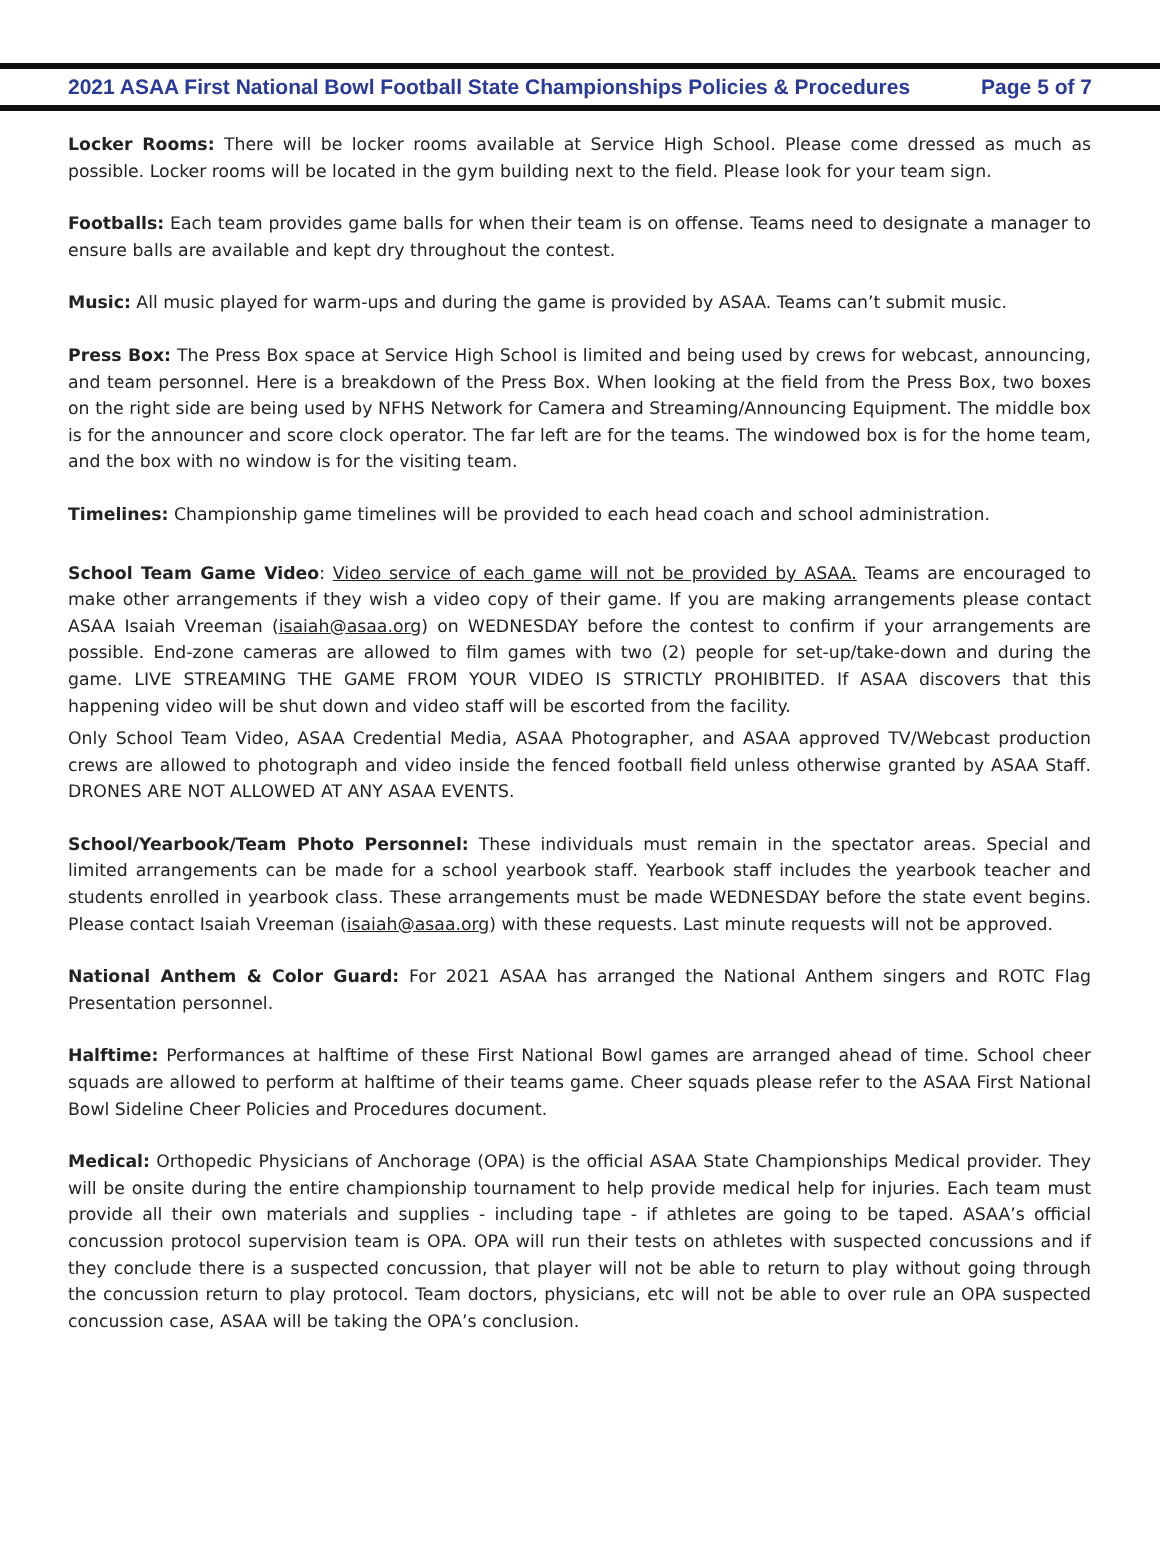2021 ASAA First National Bowl Football State Championships Policies & Procedures Page 5 of 7
Locker Rooms: There will be locker rooms available at Service High School. Please come dressed as much as possible. Locker rooms will be located in the gym building next to the field. Please look for your team sign.
Footballs: Each team provides game balls for when their team is on offense. Teams need to designate a manager to ensure balls are available and kept dry throughout the contest.
Music: All music played for warm-ups and during the game is provided by ASAA. Teams can’t submit music.
Press Box: The Press Box space at Service High School is limited and being used by crews for webcast, announcing, and team personnel. Here is a breakdown of the Press Box. When looking at the field from the Press Box, two boxes on the right side are being used by NFHS Network for Camera and Streaming/Announcing Equipment. The middle box is for the announcer and score clock operator. The far left are for the teams. The windowed box is for the home team, and the box with no window is for the visiting team.
Timelines: Championship game timelines will be provided to each head coach and school administration.
School Team Game Video: Video service of each game will not be provided by ASAA. Teams are encouraged to make other arrangements if they wish a video copy of their game. If you are making arrangements please contact ASAA Isaiah Vreeman (isaiah@asaa.org) on WEDNESDAY before the contest to confirm if your arrangements are possible. End-zone cameras are allowed to film games with two (2) people for set-up/take-down and during the game. LIVE STREAMING THE GAME FROM YOUR VIDEO IS STRICTLY PROHIBITED. If ASAA discovers that this happening video will be shut down and video staff will be escorted from the facility.
Only School Team Video, ASAA Credential Media, ASAA Photographer, and ASAA approved TV/Webcast production crews are allowed to photograph and video inside the fenced football field unless otherwise granted by ASAA Staff. DRONES ARE NOT ALLOWED AT ANY ASAA EVENTS.
School/Yearbook/Team Photo Personnel: These individuals must remain in the spectator areas. Special and limited arrangements can be made for a school yearbook staff. Yearbook staff includes the yearbook teacher and students enrolled in yearbook class. These arrangements must be made WEDNESDAY before the state event begins. Please contact Isaiah Vreeman (isaiah@asaa.org) with these requests. Last minute requests will not be approved.
National Anthem & Color Guard: For 2021 ASAA has arranged the National Anthem singers and ROTC Flag Presentation personnel.
Halftime: Performances at halftime of these First National Bowl games are arranged ahead of time. School cheer squads are allowed to perform at halftime of their teams game. Cheer squads please refer to the ASAA First National Bowl Sideline Cheer Policies and Procedures document.
Medical: Orthopedic Physicians of Anchorage (OPA) is the official ASAA State Championships Medical provider. They will be onsite during the entire championship tournament to help provide medical help for injuries. Each team must provide all their own materials and supplies - including tape - if athletes are going to be taped. ASAA’s official concussion protocol supervision team is OPA. OPA will run their tests on athletes with suspected concussions and if they conclude there is a suspected concussion, that player will not be able to return to play without going through the concussion return to play protocol. Team doctors, physicians, etc will not be able to over rule an OPA suspected concussion case, ASAA will be taking the OPA’s conclusion.